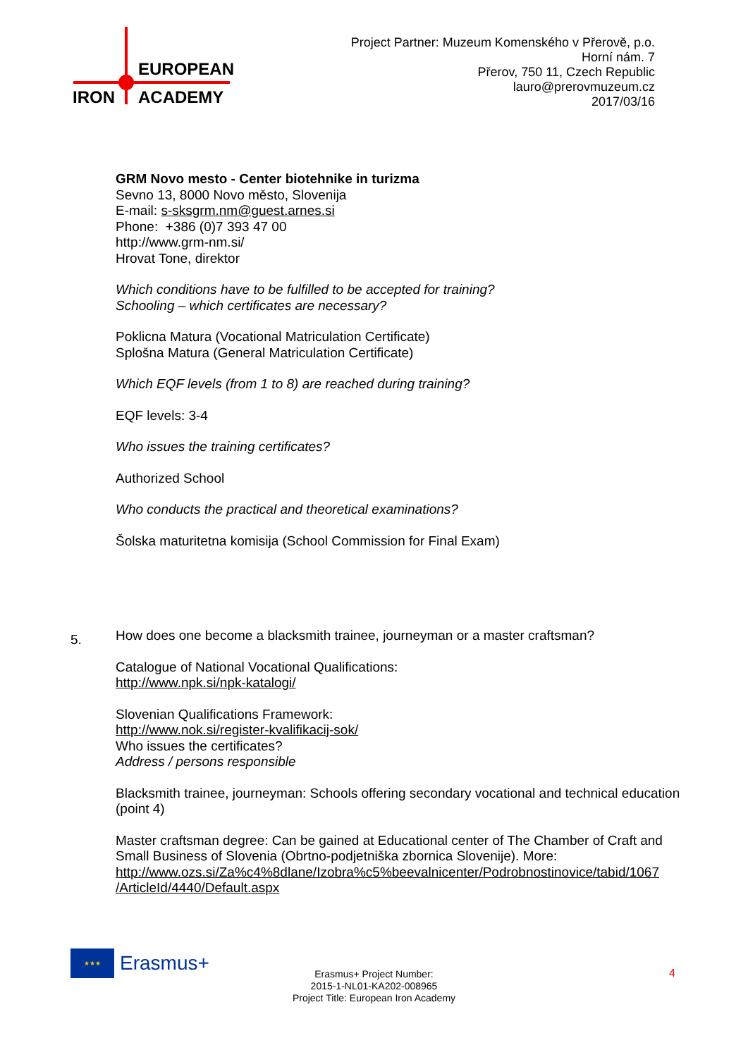EUROPEAN
IRON ACADEMY
Project Partner: Muzeum Komenského v Přerově, p.o.
Horní nám. 7
Přerov, 750 11, Czech Republic
lauro@prerovmuzeum.cz
2017/03/16
GRM Novo mesto - Center biotehnike in turizma
Sevno 13, 8000 Novo město, Slovenija
E-mail: s-sksgrm.nm@guest.arnes.si
Phone: +386 (0)7 393 47 00
http://www.grm-nm.si/
Hrovat Tone, direktor
Which conditions have to be fulfilled to be accepted for training?
Schooling – which certificates are necessary?
Poklicna Matura (Vocational Matriculation Certificate)
Splošna Matura (General Matriculation Certificate)
Which EQF levels (from 1 to 8) are reached during training?
EQF levels: 3-4
Who issues the training certificates?
Authorized School
Who conducts the practical and theoretical examinations?
Šolska maturitetna komisija (School Commission for Final Exam)
How does one become a blacksmith trainee, journeyman or a master craftsman?
Catalogue of National Vocational Qualifications:
http://www.npk.si/npk-katalogi/
Slovenian Qualifications Framework:
http://www.nok.si/register-kvalifikacij-sok/
Who issues the certificates?
Address / persons responsible
Blacksmith trainee, journeyman: Schools offering secondary vocational and technical education (point 4)
Master craftsman degree: Can be gained at Educational center of The Chamber of Craft and Small Business of Slovenia (Obrtno-podjetniška zbornica Slovenije). More:
http://www.ozs.si/Za%c4%8dlane/Izobra%c5%beevalnicenter/Podrobnostinovice/tabid/1067 /ArticleId/4440/Default.aspx
5.
★★★
Erasmus+
Erasmus+ Project Number:
2015-1-NL01-KA202-008965
Project Title: European Iron Academy
4